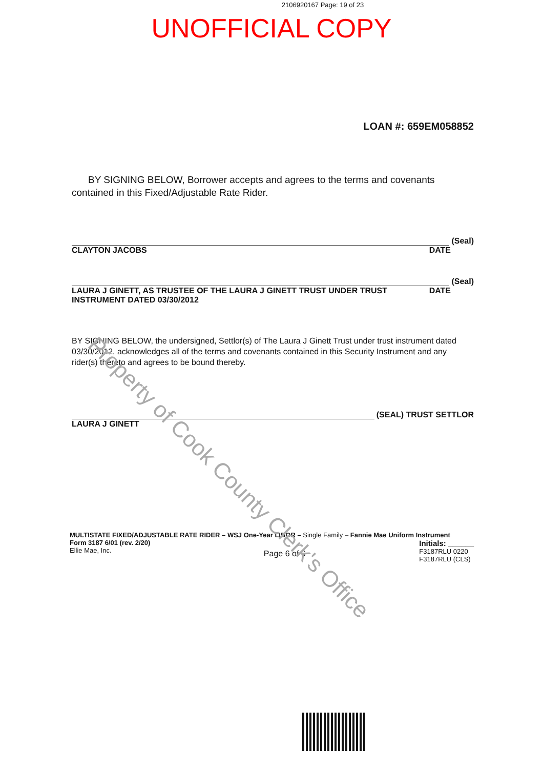2106920167 Page: 19 of 23
UNOFFICIAL COPY
LOAN #: 659EM058852
BY SIGNING BELOW, Borrower accepts and agrees to the terms and covenants contained in this Fixed/Adjustable Rate Rider.
(Seal)
CLAYTON JACOBS DATE
(Seal)
LAURA J GINETT, AS TRUSTEE OF THE LAURA J GINETT TRUST UNDER TRUST
INSTRUMENT DATED 03/30/2012 DATE
BY SIGNING BELOW, the undersigned, Settlor(s) of The Laura J Ginett Trust under trust instrument dated 03/30/2012, acknowledges all of the terms and covenants contained in this Security Instrument and any rider(s) thereto and agrees to be bound thereby.
(SEAL) TRUST SETTLOR
LAURA J GINETT
MULTISTATE FIXED/ADJUSTABLE RATE RIDER – WSJ One-Year LIBOR – Single Family – Fannie Mae Uniform Instrument
Form 3187 6/01 (rev. 2/20)
Ellie Mae, Inc. Page 6 of 6 Initials: ______
F3187RLU 0220
F3187RLU (CLS)
Property of Cook County Clerk's Office